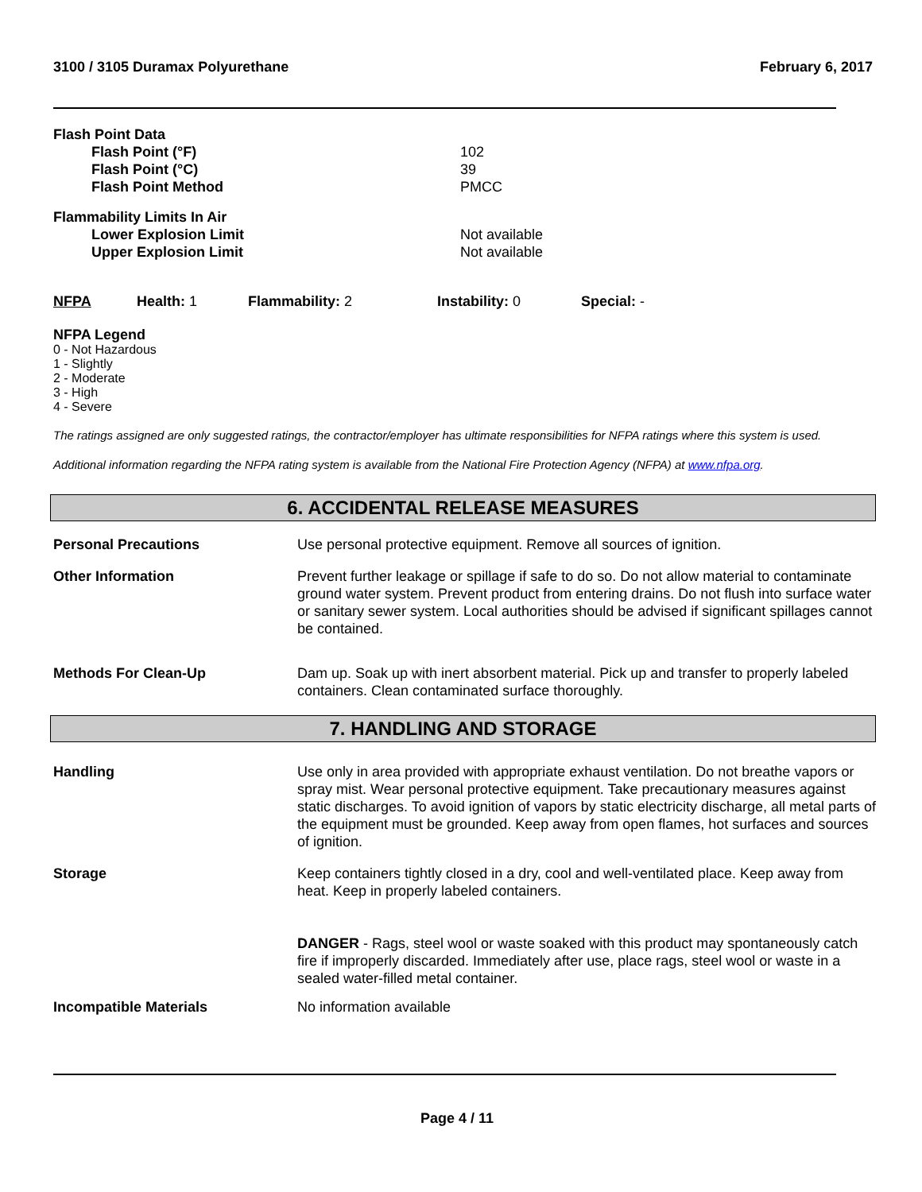3100 / 3105 Duramax Polyurethane February 6, 2017
Flash Point Data
Flash Point (°F) 102
Flash Point (°C) 39
Flash Point Method PMCC
Flammability Limits In Air
Lower Explosion Limit Not available
Upper Explosion Limit Not available
NFPA Health: 1 Flammability: 2 Instability: 0 Special: -
NFPA Legend
0 - Not Hazardous
1 - Slightly
2 - Moderate
3 - High
4 - Severe
The ratings assigned are only suggested ratings, the contractor/employer has ultimate responsibilities for NFPA ratings where this system is used.
Additional information regarding the NFPA rating system is available from the National Fire Protection Agency (NFPA) at www.nfpa.org.
6. ACCIDENTAL RELEASE MEASURES
Personal Precautions Use personal protective equipment. Remove all sources of ignition.
Other Information Prevent further leakage or spillage if safe to do so. Do not allow material to contaminate ground water system. Prevent product from entering drains. Do not flush into surface water or sanitary sewer system. Local authorities should be advised if significant spillages cannot be contained.
Methods For Clean-Up Dam up. Soak up with inert absorbent material. Pick up and transfer to properly labeled containers. Clean contaminated surface thoroughly.
7. HANDLING AND STORAGE
Handling Use only in area provided with appropriate exhaust ventilation. Do not breathe vapors or spray mist. Wear personal protective equipment. Take precautionary measures against static discharges. To avoid ignition of vapors by static electricity discharge, all metal parts of the equipment must be grounded. Keep away from open flames, hot surfaces and sources of ignition.
Storage Keep containers tightly closed in a dry, cool and well-ventilated place. Keep away from heat. Keep in properly labeled containers.
DANGER - Rags, steel wool or waste soaked with this product may spontaneously catch fire if improperly discarded. Immediately after use, place rags, steel wool or waste in a sealed water-filled metal container.
Incompatible Materials No information available
Page 4 / 11